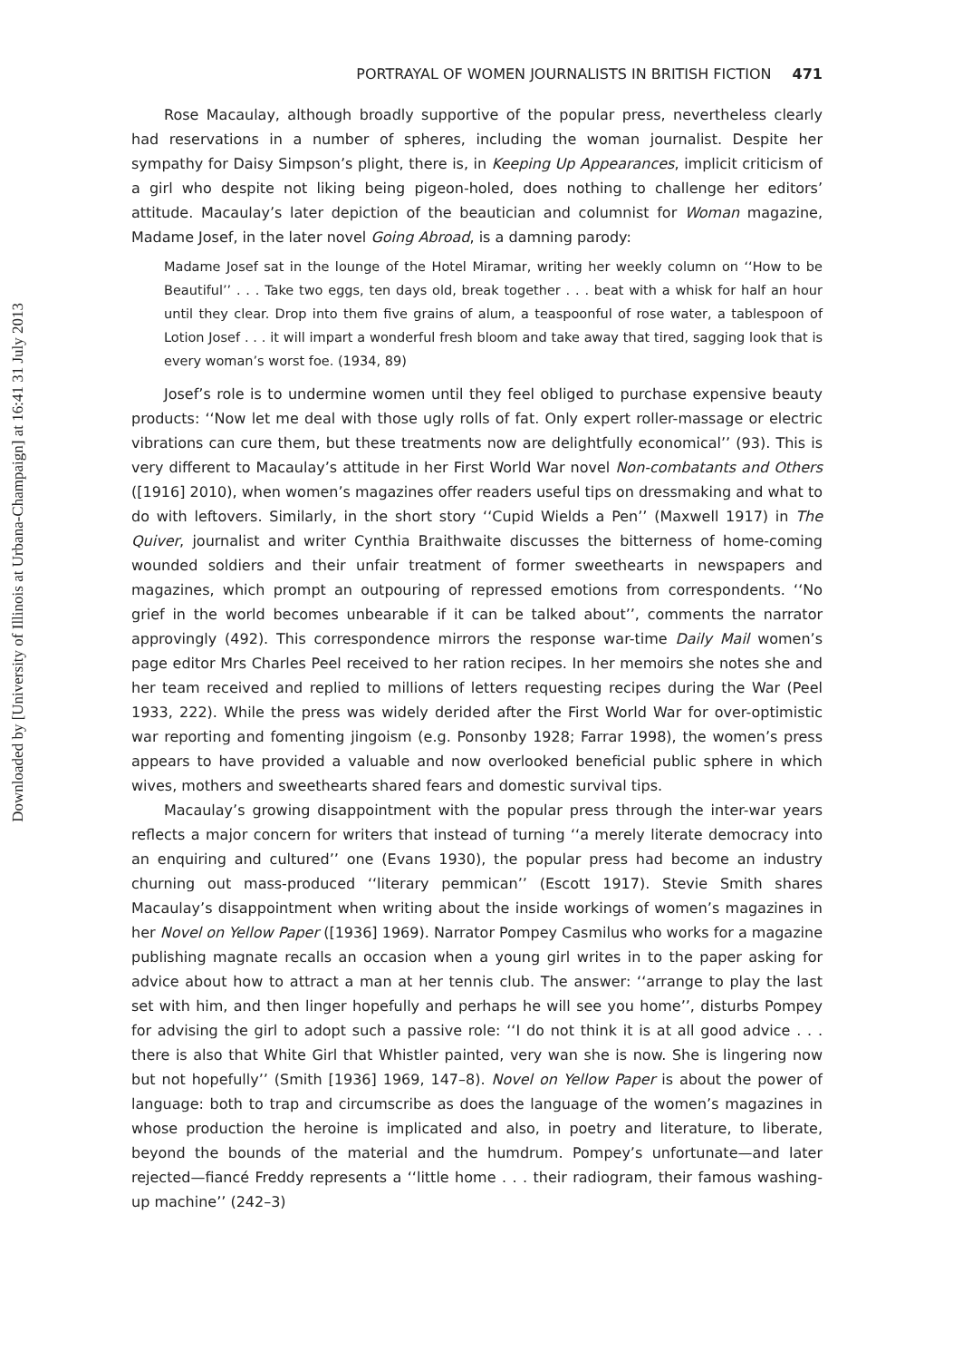Downloaded by [University of Illinois at Urbana-Champaign] at 16:41 31 July 2013
PORTRAYAL OF WOMEN JOURNALISTS IN BRITISH FICTION 471
Rose Macaulay, although broadly supportive of the popular press, nevertheless clearly had reservations in a number of spheres, including the woman journalist. Despite her sympathy for Daisy Simpson’s plight, there is, in Keeping Up Appearances, implicit criticism of a girl who despite not liking being pigeon-holed, does nothing to challenge her editors’ attitude. Macaulay’s later depiction of the beautician and columnist for Woman magazine, Madame Josef, in the later novel Going Abroad, is a damning parody:
Madame Josef sat in the lounge of the Hotel Miramar, writing her weekly column on ‘‘How to be Beautiful’’ . . . Take two eggs, ten days old, break together . . . beat with a whisk for half an hour until they clear. Drop into them five grains of alum, a teaspoonful of rose water, a tablespoon of Lotion Josef . . . it will impart a wonderful fresh bloom and take away that tired, sagging look that is every woman’s worst foe. (1934, 89)
Josef’s role is to undermine women until they feel obliged to purchase expensive beauty products: ‘‘Now let me deal with those ugly rolls of fat. Only expert roller-massage or electric vibrations can cure them, but these treatments now are delightfully economical’’ (93). This is very different to Macaulay’s attitude in her First World War novel Non-combatants and Others ([1916] 2010), when women’s magazines offer readers useful tips on dressmaking and what to do with leftovers. Similarly, in the short story ‘‘Cupid Wields a Pen’’ (Maxwell 1917) in The Quiver, journalist and writer Cynthia Braithwaite discusses the bitterness of home-coming wounded soldiers and their unfair treatment of former sweethearts in newspapers and magazines, which prompt an outpouring of repressed emotions from correspondents. ‘‘No grief in the world becomes unbearable if it can be talked about’’, comments the narrator approvingly (492). This correspondence mirrors the response war-time Daily Mail women’s page editor Mrs Charles Peel received to her ration recipes. In her memoirs she notes she and her team received and replied to millions of letters requesting recipes during the War (Peel 1933, 222). While the press was widely derided after the First World War for over-optimistic war reporting and fomenting jingoism (e.g. Ponsonby 1928; Farrar 1998), the women’s press appears to have provided a valuable and now overlooked beneficial public sphere in which wives, mothers and sweethearts shared fears and domestic survival tips.
Macaulay’s growing disappointment with the popular press through the inter-war years reflects a major concern for writers that instead of turning ‘‘a merely literate democracy into an enquiring and cultured’’ one (Evans 1930), the popular press had become an industry churning out mass-produced ‘‘literary pemmican’’ (Escott 1917). Stevie Smith shares Macaulay’s disappointment when writing about the inside workings of women’s magazines in her Novel on Yellow Paper ([1936] 1969). Narrator Pompey Casmilus who works for a magazine publishing magnate recalls an occasion when a young girl writes in to the paper asking for advice about how to attract a man at her tennis club. The answer: ‘‘arrange to play the last set with him, and then linger hopefully and perhaps he will see you home’’, disturbs Pompey for advising the girl to adopt such a passive role: ‘‘I do not think it is at all good advice . . . there is also that White Girl that Whistler painted, very wan she is now. She is lingering now but not hopefully’’ (Smith [1936] 1969, 147–8). Novel on Yellow Paper is about the power of language: both to trap and circumscribe as does the language of the women’s magazines in whose production the heroine is implicated and also, in poetry and literature, to liberate, beyond the bounds of the material and the humdrum. Pompey’s unfortunate—and later rejected—fiancé Freddy represents a ‘‘little home . . . their radiogram, their famous washing-up machine’’ (242–3)